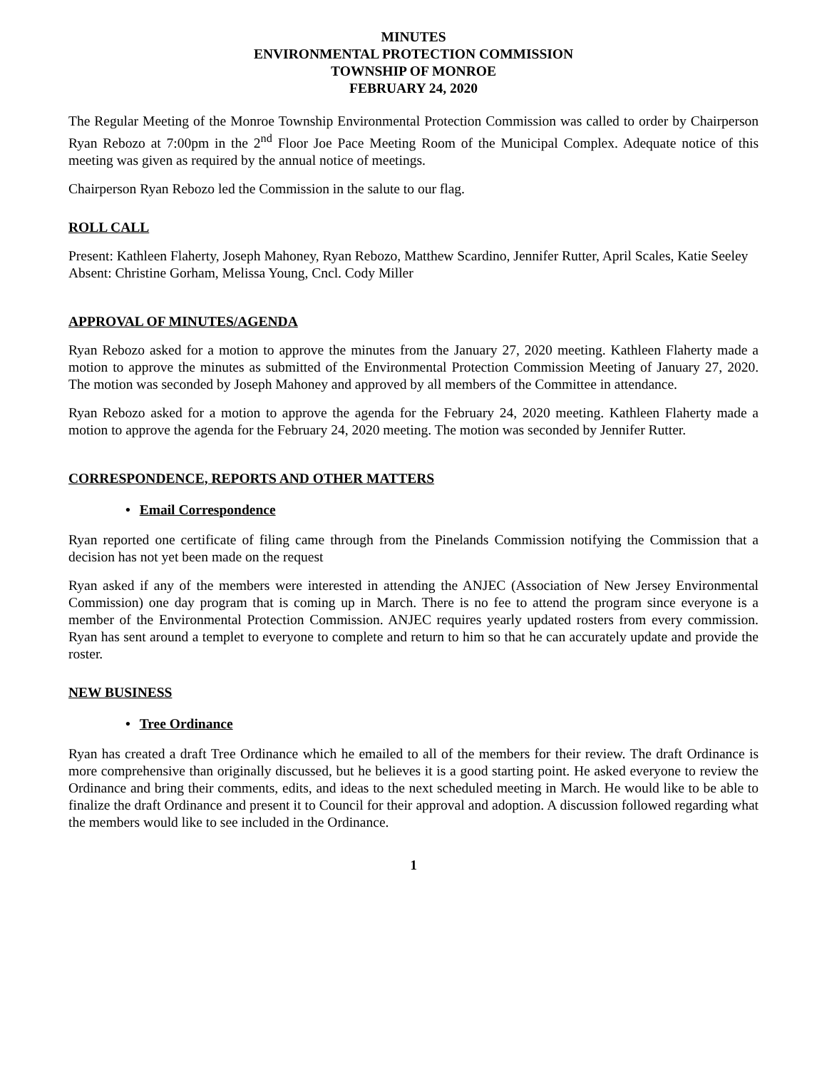MINUTES
ENVIRONMENTAL PROTECTION COMMISSION
TOWNSHIP OF MONROE
FEBRUARY 24, 2020
The Regular Meeting of the Monroe Township Environmental Protection Commission was called to order by Chairperson Ryan Rebozo at 7:00pm in the 2<sup>nd</sup> Floor Joe Pace Meeting Room of the Municipal Complex. Adequate notice of this meeting was given as required by the annual notice of meetings.
Chairperson Ryan Rebozo led the Commission in the salute to our flag.
ROLL CALL
Present: Kathleen Flaherty, Joseph Mahoney, Ryan Rebozo, Matthew Scardino, Jennifer Rutter, April Scales, Katie Seeley
Absent: Christine Gorham, Melissa Young, Cncl. Cody Miller
APPROVAL OF MINUTES/AGENDA
Ryan Rebozo asked for a motion to approve the minutes from the January 27, 2020 meeting. Kathleen Flaherty made a motion to approve the minutes as submitted of the Environmental Protection Commission Meeting of January 27, 2020. The motion was seconded by Joseph Mahoney and approved by all members of the Committee in attendance.
Ryan Rebozo asked for a motion to approve the agenda for the February 24, 2020 meeting. Kathleen Flaherty made a motion to approve the agenda for the February 24, 2020 meeting. The motion was seconded by Jennifer Rutter.
CORRESPONDENCE, REPORTS AND OTHER MATTERS
• Email Correspondence
Ryan reported one certificate of filing came through from the Pinelands Commission notifying the Commission that a decision has not yet been made on the request
Ryan asked if any of the members were interested in attending the ANJEC (Association of New Jersey Environmental Commission) one day program that is coming up in March. There is no fee to attend the program since everyone is a member of the Environmental Protection Commission. ANJEC requires yearly updated rosters from every commission. Ryan has sent around a templet to everyone to complete and return to him so that he can accurately update and provide the roster.
NEW BUSINESS
• Tree Ordinance
Ryan has created a draft Tree Ordinance which he emailed to all of the members for their review. The draft Ordinance is more comprehensive than originally discussed, but he believes it is a good starting point. He asked everyone to review the Ordinance and bring their comments, edits, and ideas to the next scheduled meeting in March. He would like to be able to finalize the draft Ordinance and present it to Council for their approval and adoption. A discussion followed regarding what the members would like to see included in the Ordinance.
1